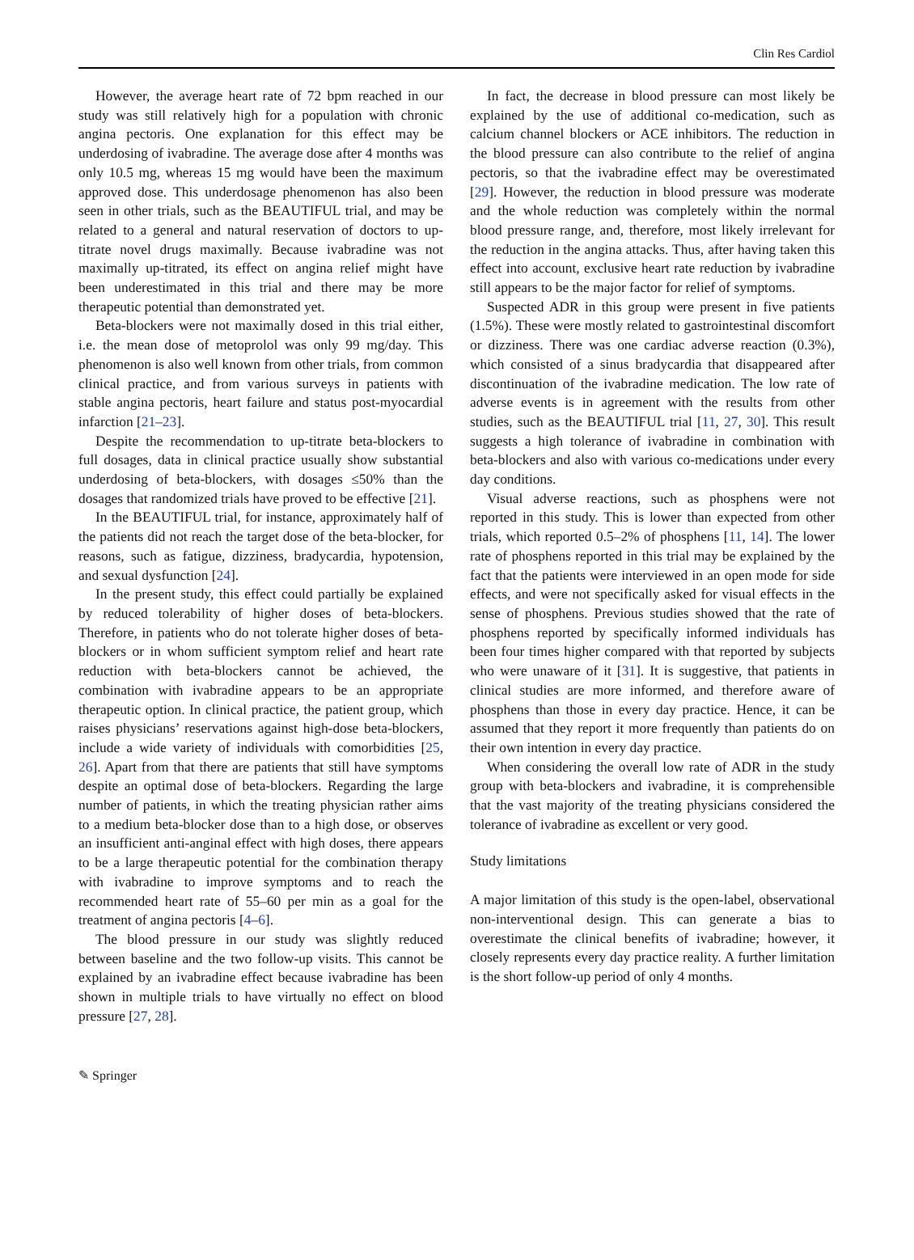Clin Res Cardiol
However, the average heart rate of 72 bpm reached in our study was still relatively high for a population with chronic angina pectoris. One explanation for this effect may be underdosing of ivabradine. The average dose after 4 months was only 10.5 mg, whereas 15 mg would have been the maximum approved dose. This underdosage phenomenon has also been seen in other trials, such as the BEAUTIFUL trial, and may be related to a general and natural reservation of doctors to up-titrate novel drugs maximally. Because ivabradine was not maximally up-titrated, its effect on angina relief might have been underestimated in this trial and there may be more therapeutic potential than demonstrated yet.
Beta-blockers were not maximally dosed in this trial either, i.e. the mean dose of metoprolol was only 99 mg/day. This phenomenon is also well known from other trials, from common clinical practice, and from various surveys in patients with stable angina pectoris, heart failure and status post-myocardial infarction [21–23].
Despite the recommendation to up-titrate beta-blockers to full dosages, data in clinical practice usually show substantial underdosing of beta-blockers, with dosages ≤50% than the dosages that randomized trials have proved to be effective [21].
In the BEAUTIFUL trial, for instance, approximately half of the patients did not reach the target dose of the beta-blocker, for reasons, such as fatigue, dizziness, bradycardia, hypotension, and sexual dysfunction [24].
In the present study, this effect could partially be explained by reduced tolerability of higher doses of beta-blockers. Therefore, in patients who do not tolerate higher doses of beta-blockers or in whom sufficient symptom relief and heart rate reduction with beta-blockers cannot be achieved, the combination with ivabradine appears to be an appropriate therapeutic option. In clinical practice, the patient group, which raises physicians’ reservations against high-dose beta-blockers, include a wide variety of individuals with comorbidities [25, 26]. Apart from that there are patients that still have symptoms despite an optimal dose of beta-blockers. Regarding the large number of patients, in which the treating physician rather aims to a medium beta-blocker dose than to a high dose, or observes an insufficient anti-anginal effect with high doses, there appears to be a large therapeutic potential for the combination therapy with ivabradine to improve symptoms and to reach the recommended heart rate of 55–60 per min as a goal for the treatment of angina pectoris [4–6].
The blood pressure in our study was slightly reduced between baseline and the two follow-up visits. This cannot be explained by an ivabradine effect because ivabradine has been shown in multiple trials to have virtually no effect on blood pressure [27, 28].
In fact, the decrease in blood pressure can most likely be explained by the use of additional co-medication, such as calcium channel blockers or ACE inhibitors. The reduction in the blood pressure can also contribute to the relief of angina pectoris, so that the ivabradine effect may be overestimated [29]. However, the reduction in blood pressure was moderate and the whole reduction was completely within the normal blood pressure range, and, therefore, most likely irrelevant for the reduction in the angina attacks. Thus, after having taken this effect into account, exclusive heart rate reduction by ivabradine still appears to be the major factor for relief of symptoms.
Suspected ADR in this group were present in five patients (1.5%). These were mostly related to gastrointestinal discomfort or dizziness. There was one cardiac adverse reaction (0.3%), which consisted of a sinus bradycardia that disappeared after discontinuation of the ivabradine medication. The low rate of adverse events is in agreement with the results from other studies, such as the BEAUTIFUL trial [11, 27, 30]. This result suggests a high tolerance of ivabradine in combination with beta-blockers and also with various co-medications under every day conditions.
Visual adverse reactions, such as phosphens were not reported in this study. This is lower than expected from other trials, which reported 0.5–2% of phosphens [11, 14]. The lower rate of phosphens reported in this trial may be explained by the fact that the patients were interviewed in an open mode for side effects, and were not specifically asked for visual effects in the sense of phosphens. Previous studies showed that the rate of phosphens reported by specifically informed individuals has been four times higher compared with that reported by subjects who were unaware of it [31]. It is suggestive, that patients in clinical studies are more informed, and therefore aware of phosphens than those in every day practice. Hence, it can be assumed that they report it more frequently than patients do on their own intention in every day practice.
When considering the overall low rate of ADR in the study group with beta-blockers and ivabradine, it is comprehensible that the vast majority of the treating physicians considered the tolerance of ivabradine as excellent or very good.
Study limitations
A major limitation of this study is the open-label, observational non-interventional design. This can generate a bias to overestimate the clinical benefits of ivabradine; however, it closely represents every day practice reality. A further limitation is the short follow-up period of only 4 months.
✎ Springer